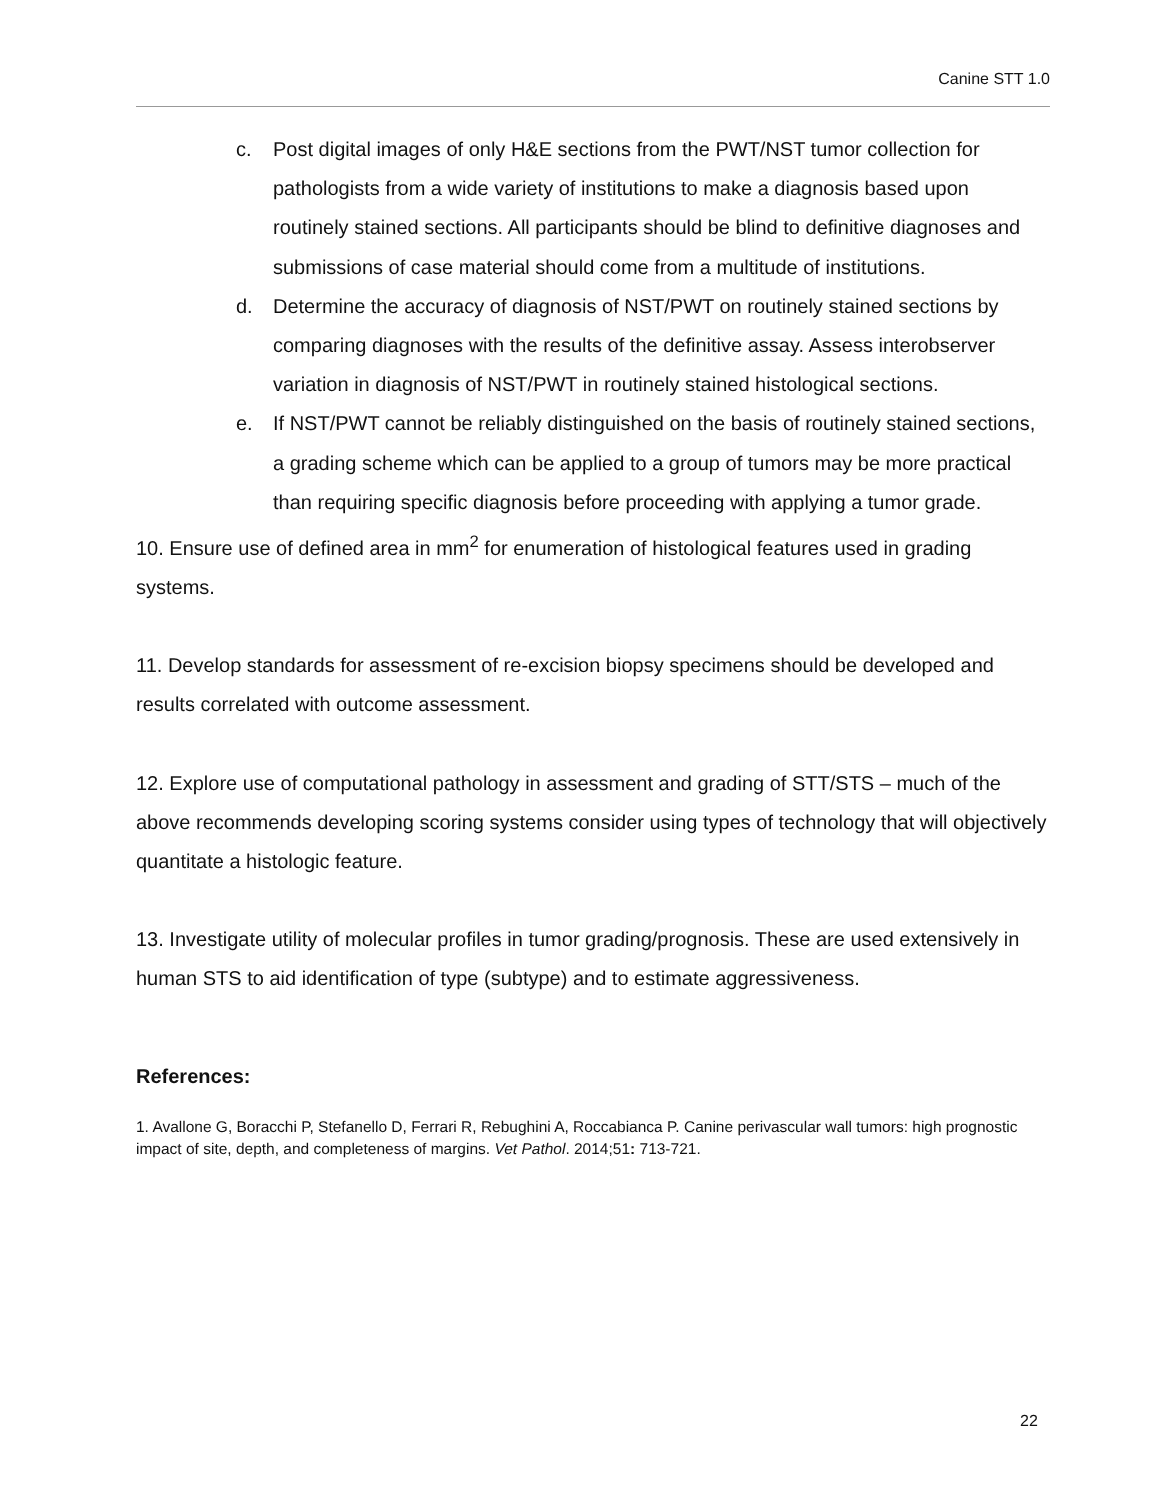Canine STT 1.0
c. Post digital images of only H&E sections from the PWT/NST tumor collection for pathologists from a wide variety of institutions to make a diagnosis based upon routinely stained sections. All participants should be blind to definitive diagnoses and submissions of case material should come from a multitude of institutions.
d. Determine the accuracy of diagnosis of NST/PWT on routinely stained sections by comparing diagnoses with the results of the definitive assay. Assess interobserver variation in diagnosis of NST/PWT in routinely stained histological sections.
e. If NST/PWT cannot be reliably distinguished on the basis of routinely stained sections, a grading scheme which can be applied to a group of tumors may be more practical than requiring specific diagnosis before proceeding with applying a tumor grade.
10. Ensure use of defined area in mm<sup>2</sup> for enumeration of histological features used in grading systems.
11. Develop standards for assessment of re-excision biopsy specimens should be developed and results correlated with outcome assessment.
12. Explore use of computational pathology in assessment and grading of STT/STS – much of the above recommends developing scoring systems consider using types of technology that will objectively quantitate a histologic feature.
13. Investigate utility of molecular profiles in tumor grading/prognosis. These are used extensively in human STS to aid identification of type (subtype) and to estimate aggressiveness.
References:
1. Avallone G, Boracchi P, Stefanello D, Ferrari R, Rebughini A, Roccabianca P. Canine perivascular wall tumors: high prognostic impact of site, depth, and completeness of margins. Vet Pathol. 2014;51: 713-721.
22